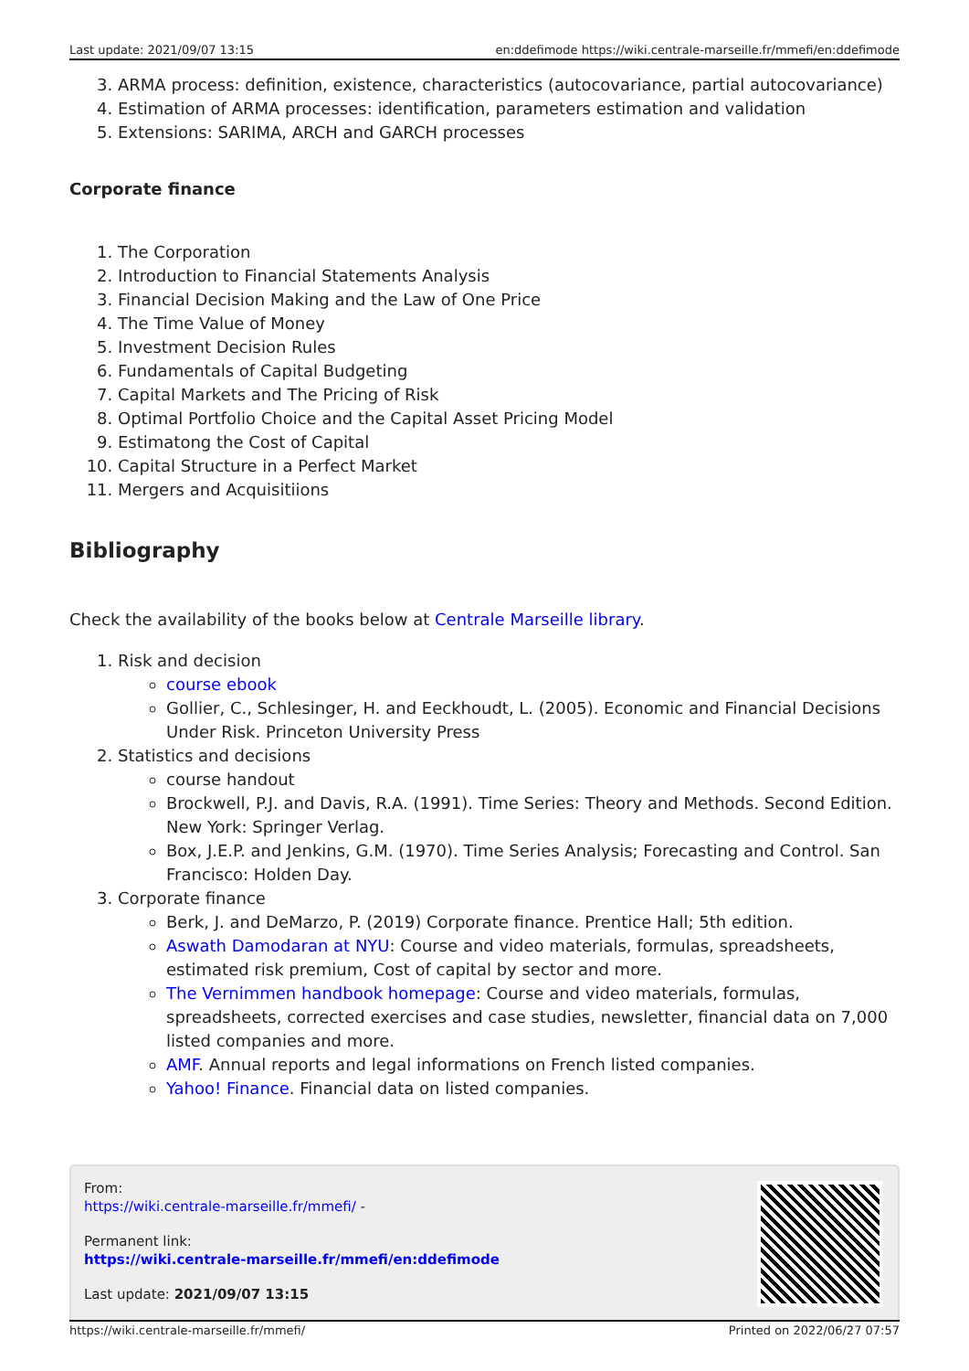Last update: 2021/09/07 13:15 en:ddefimode https://wiki.centrale-marseille.fr/mmefi/en:ddefimode
3. ARMA process: definition, existence, characteristics (autocovariance, partial autocovariance)
4. Estimation of ARMA processes: identification, parameters estimation and validation
5. Extensions: SARIMA, ARCH and GARCH processes
Corporate finance
1. The Corporation
2. Introduction to Financial Statements Analysis
3. Financial Decision Making and the Law of One Price
4. The Time Value of Money
5. Investment Decision Rules
6. Fundamentals of Capital Budgeting
7. Capital Markets and The Pricing of Risk
8. Optimal Portfolio Choice and the Capital Asset Pricing Model
9. Estimatong the Cost of Capital
10. Capital Structure in a Perfect Market
11. Mergers and Acquisitiions
Bibliography
Check the availability of the books below at Centrale Marseille library.
1. Risk and decision
course ebook
Gollier, C., Schlesinger, H. and Eeckhoudt, L. (2005). Economic and Financial Decisions Under Risk. Princeton University Press
2. Statistics and decisions
course handout
Brockwell, P.J. and Davis, R.A. (1991). Time Series: Theory and Methods. Second Edition. New York: Springer Verlag.
Box, J.E.P. and Jenkins, G.M. (1970). Time Series Analysis; Forecasting and Control. San Francisco: Holden Day.
3. Corporate finance
Berk, J. and DeMarzo, P. (2019) Corporate finance. Prentice Hall; 5th edition.
Aswath Damodaran at NYU: Course and video materials, formulas, spreadsheets, estimated risk premium, Cost of capital by sector and more.
The Vernimmen handbook homepage: Course and video materials, formulas, spreadsheets, corrected exercises and case studies, newsletter, financial data on 7,000 listed companies and more.
AMF. Annual reports and legal informations on French listed companies.
Yahoo! Finance. Financial data on listed companies.
From:
https://wiki.centrale-marseille.fr/mmefi/ -
Permanent link:
https://wiki.centrale-marseille.fr/mmefi/en:ddefimode
Last update: 2021/09/07 13:15
https://wiki.centrale-marseille.fr/mmefi/ Printed on 2022/06/27 07:57